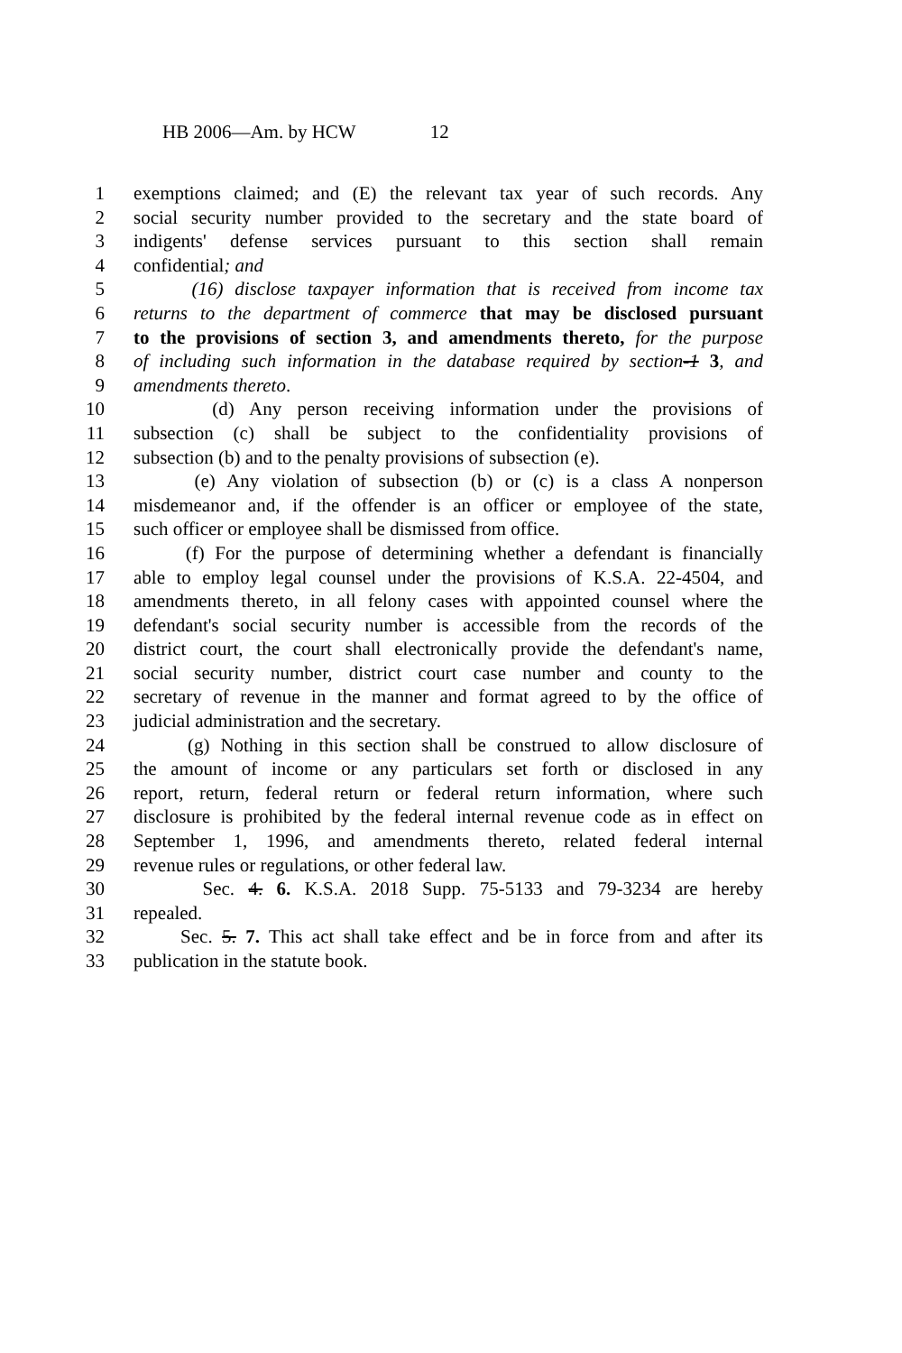HB 2006—Am. by HCW 12
1 exemptions claimed; and (E) the relevant tax year of such records. Any
2 social security number provided to the secretary and the state board of
3 indigents' defense services pursuant to this section shall remain
4 confidential; and
5 (16) disclose taxpayer information that is received from income tax
6 returns to the department of commerce that may be disclosed pursuant
7 to the provisions of section 3, and amendments thereto, for the purpose
8 of including such information in the database required by section-1 3, and
9 amendments thereto.
10 (d) Any person receiving information under the provisions of
11 subsection (c) shall be subject to the confidentiality provisions of
12 subsection (b) and to the penalty provisions of subsection (e).
13 (e) Any violation of subsection (b) or (c) is a class A nonperson
14 misdemeanor and, if the offender is an officer or employee of the state,
15 such officer or employee shall be dismissed from office.
16 (f) For the purpose of determining whether a defendant is financially
17 able to employ legal counsel under the provisions of K.S.A. 22-4504, and
18 amendments thereto, in all felony cases with appointed counsel where the
19 defendant's social security number is accessible from the records of the
20 district court, the court shall electronically provide the defendant's name,
21 social security number, district court case number and county to the
22 secretary of revenue in the manner and format agreed to by the office of
23 judicial administration and the secretary.
24 (g) Nothing in this section shall be construed to allow disclosure of
25 the amount of income or any particulars set forth or disclosed in any
26 report, return, federal return or federal return information, where such
27 disclosure is prohibited by the federal internal revenue code as in effect on
28 September 1, 1996, and amendments thereto, related federal internal
29 revenue rules or regulations, or other federal law.
30 Sec. 4. 6. K.S.A. 2018 Supp. 75-5133 and 79-3234 are hereby
31 repealed.
32 Sec. 5. 7. This act shall take effect and be in force from and after its
33 publication in the statute book.